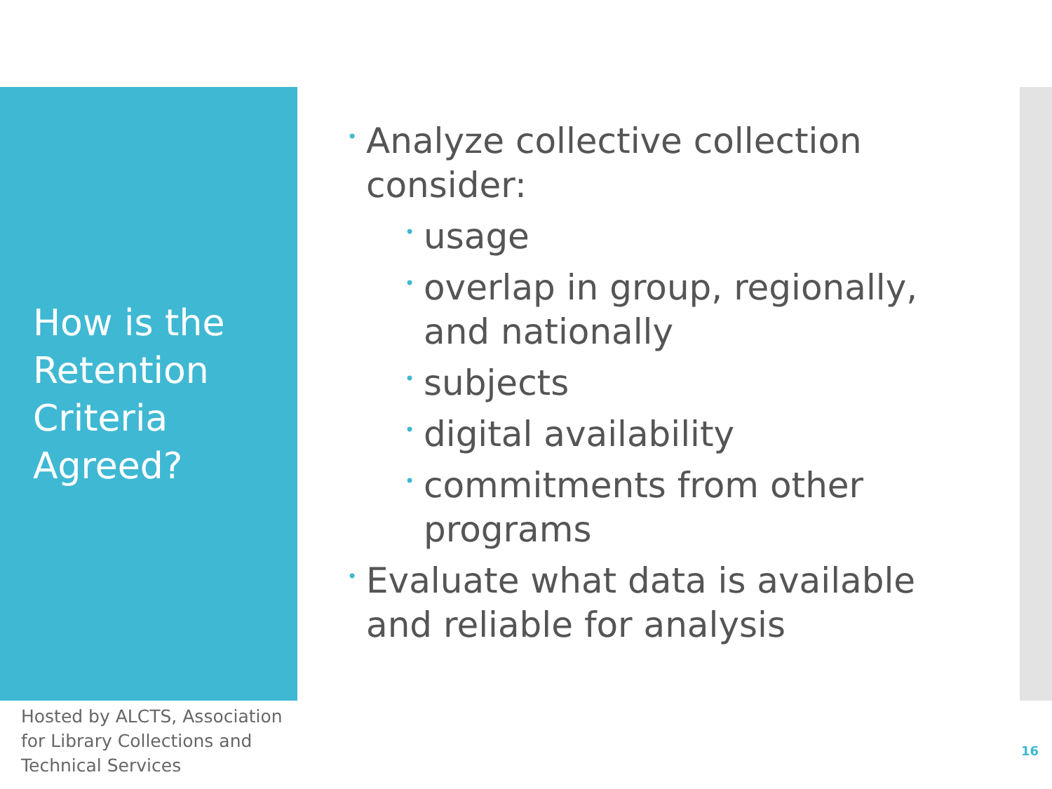How is the Retention Criteria Agreed?
• Analyze collective collection consider:
• usage
• overlap in group, regionally, and nationally
• subjects
• digital availability
• commitments from other programs
• Evaluate what data is available and reliable for analysis
Hosted by ALCTS, Association for Library Collections and Technical Services
16